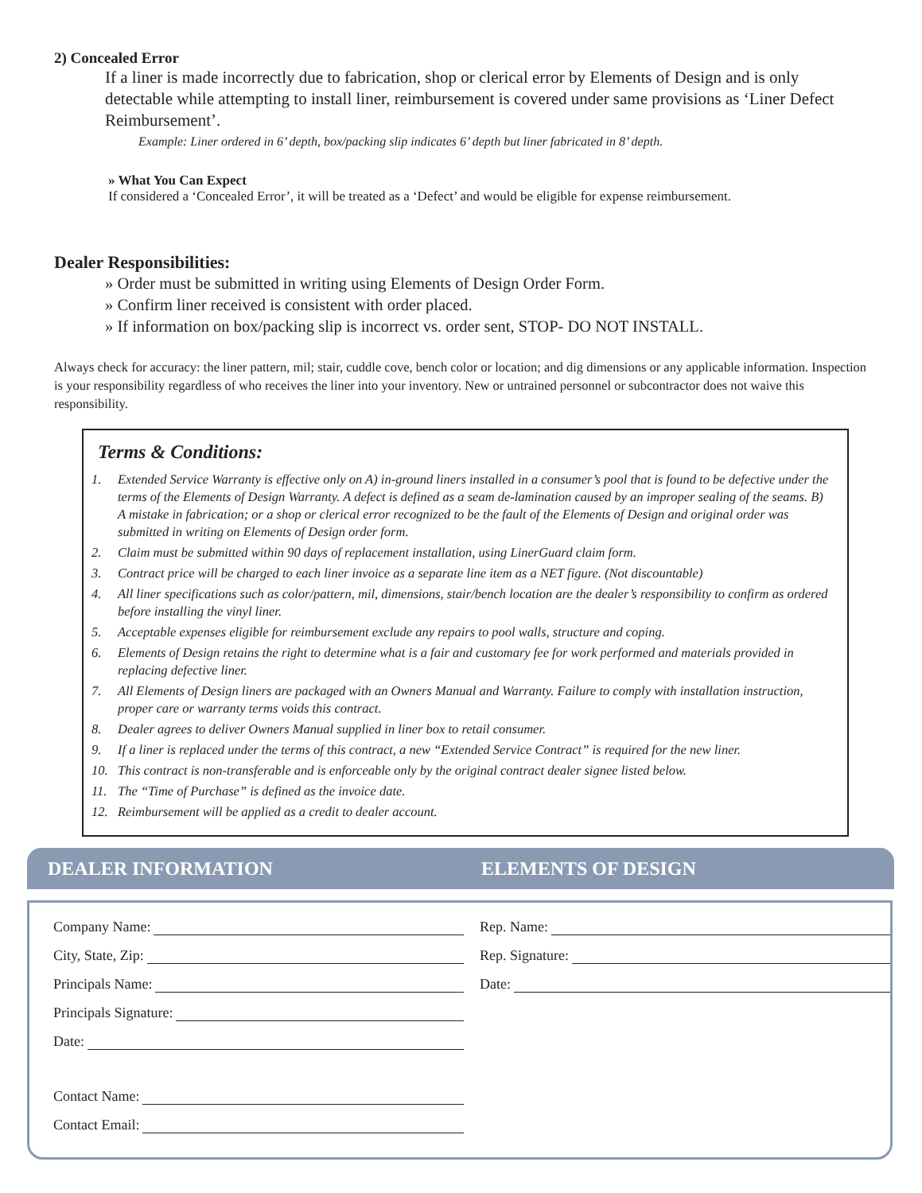2) Concealed Error
If a liner is made incorrectly due to fabrication, shop or clerical error by Elements of Design and is only detectable while attempting to install liner, reimbursement is covered under same provisions as ‘Liner Defect Reimbursement’.
Example: Liner ordered in 6’ depth, box/packing slip indicates 6’ depth but liner fabricated in 8’ depth.
» What You Can Expect
If considered a ‘Concealed Error’, it will be treated as a ‘Defect’ and would be eligible for expense reimbursement.
Dealer Responsibilities:
» Order must be submitted in writing using Elements of Design Order Form.
» Confirm liner received is consistent with order placed.
» If information on box/packing slip is incorrect vs. order sent, STOP- DO NOT INSTALL.
Always check for accuracy: the liner pattern, mil; stair, cuddle cove, bench color or location; and dig dimensions or any applicable information. Inspection is your responsibility regardless of who receives the liner into your inventory. New or untrained personnel or subcontractor does not waive this responsibility.
Terms & Conditions:
1. Extended Service Warranty is effective only on A) in-ground liners installed in a consumer’s pool that is found to be defective under the terms of the Elements of Design Warranty. A defect is defined as a seam de-lamination caused by an improper sealing of the seams. B) A mistake in fabrication; or a shop or clerical error recognized to be the fault of the Elements of Design and original order was submitted in writing on Elements of Design order form.
2. Claim must be submitted within 90 days of replacement installation, using LinerGuard claim form.
3. Contract price will be charged to each liner invoice as a separate line item as a NET figure. (Not discountable)
4. All liner specifications such as color/pattern, mil, dimensions, stair/bench location are the dealer’s responsibility to confirm as ordered before installing the vinyl liner.
5. Acceptable expenses eligible for reimbursement exclude any repairs to pool walls, structure and coping.
6. Elements of Design retains the right to determine what is a fair and customary fee for work performed and materials provided in replacing defective liner.
7. All Elements of Design liners are packaged with an Owners Manual and Warranty. Failure to comply with installation instruction, proper care or warranty terms voids this contract.
8. Dealer agrees to deliver Owners Manual supplied in liner box to retail consumer.
9. If a liner is replaced under the terms of this contract, a new “Extended Service Contract” is required for the new liner.
10. This contract is non-transferable and is enforceable only by the original contract dealer signee listed below.
11. The “Time of Purchase” is defined as the invoice date.
12. Reimbursement will be applied as a credit to dealer account.
DEALER INFORMATION ELEMENTS OF DESIGN
Company Name:
City, State, Zip:
Principals Name:
Principals Signature:
Date:
Contact Name:
Contact Email:
Rep. Name:
Rep. Signature:
Date: